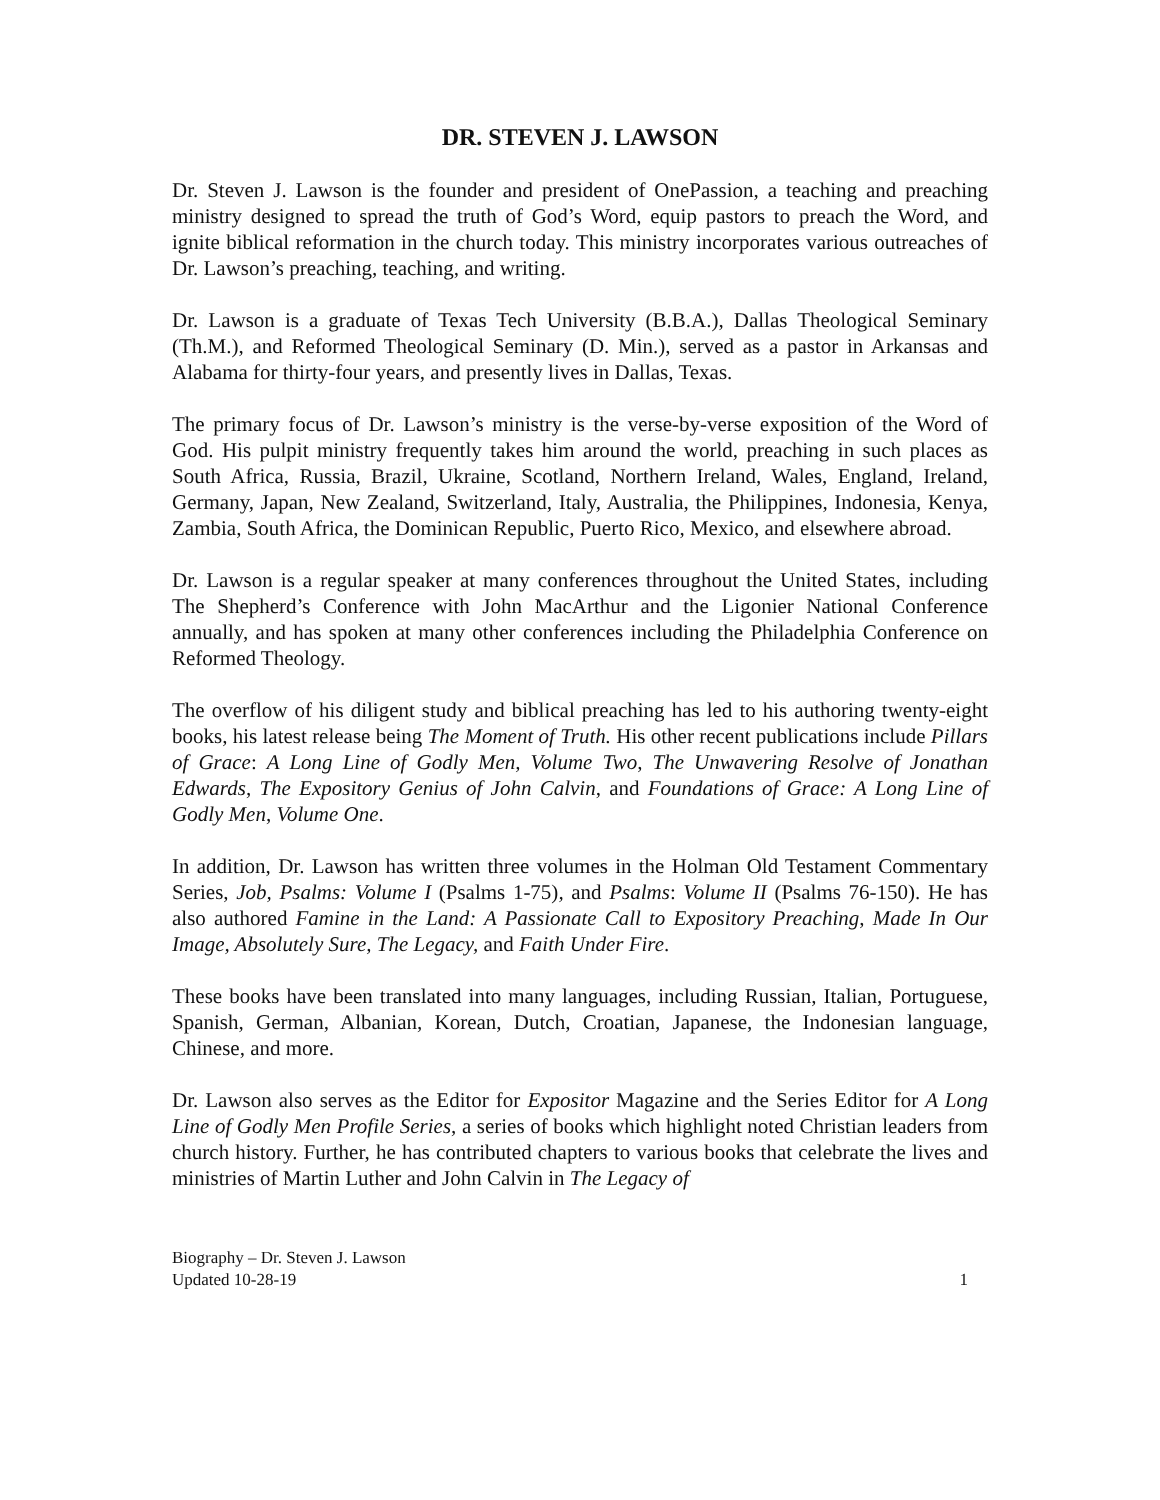DR. STEVEN J. LAWSON
Dr. Steven J. Lawson is the founder and president of OnePassion, a teaching and preaching ministry designed to spread the truth of God’s Word, equip pastors to preach the Word, and ignite biblical reformation in the church today. This ministry incorporates various outreaches of Dr. Lawson’s preaching, teaching, and writing.
Dr. Lawson is a graduate of Texas Tech University (B.B.A.), Dallas Theological Seminary (Th.M.), and Reformed Theological Seminary (D. Min.), served as a pastor in Arkansas and Alabama for thirty-four years, and presently lives in Dallas, Texas.
The primary focus of Dr. Lawson’s ministry is the verse-by-verse exposition of the Word of God. His pulpit ministry frequently takes him around the world, preaching in such places as South Africa, Russia, Brazil, Ukraine, Scotland, Northern Ireland, Wales, England, Ireland, Germany, Japan, New Zealand, Switzerland, Italy, Australia, the Philippines, Indonesia, Kenya, Zambia, South Africa, the Dominican Republic, Puerto Rico, Mexico, and elsewhere abroad.
Dr. Lawson is a regular speaker at many conferences throughout the United States, including The Shepherd’s Conference with John MacArthur and the Ligonier National Conference annually, and has spoken at many other conferences including the Philadelphia Conference on Reformed Theology.
The overflow of his diligent study and biblical preaching has led to his authoring twenty-eight books, his latest release being The Moment of Truth. His other recent publications include Pillars of Grace: A Long Line of Godly Men, Volume Two, The Unwavering Resolve of Jonathan Edwards, The Expository Genius of John Calvin, and Foundations of Grace: A Long Line of Godly Men, Volume One.
In addition, Dr. Lawson has written three volumes in the Holman Old Testament Commentary Series, Job, Psalms: Volume I (Psalms 1-75), and Psalms: Volume II (Psalms 76-150). He has also authored Famine in the Land: A Passionate Call to Expository Preaching, Made In Our Image, Absolutely Sure, The Legacy, and Faith Under Fire.
These books have been translated into many languages, including Russian, Italian, Portuguese, Spanish, German, Albanian, Korean, Dutch, Croatian, Japanese, the Indonesian language, Chinese, and more.
Dr. Lawson also serves as the Editor for Expositor Magazine and the Series Editor for A Long Line of Godly Men Profile Series, a series of books which highlight noted Christian leaders from church history. Further, he has contributed chapters to various books that celebrate the lives and ministries of Martin Luther and John Calvin in The Legacy of
Biography – Dr. Steven J. Lawson
Updated 10-28-19
1